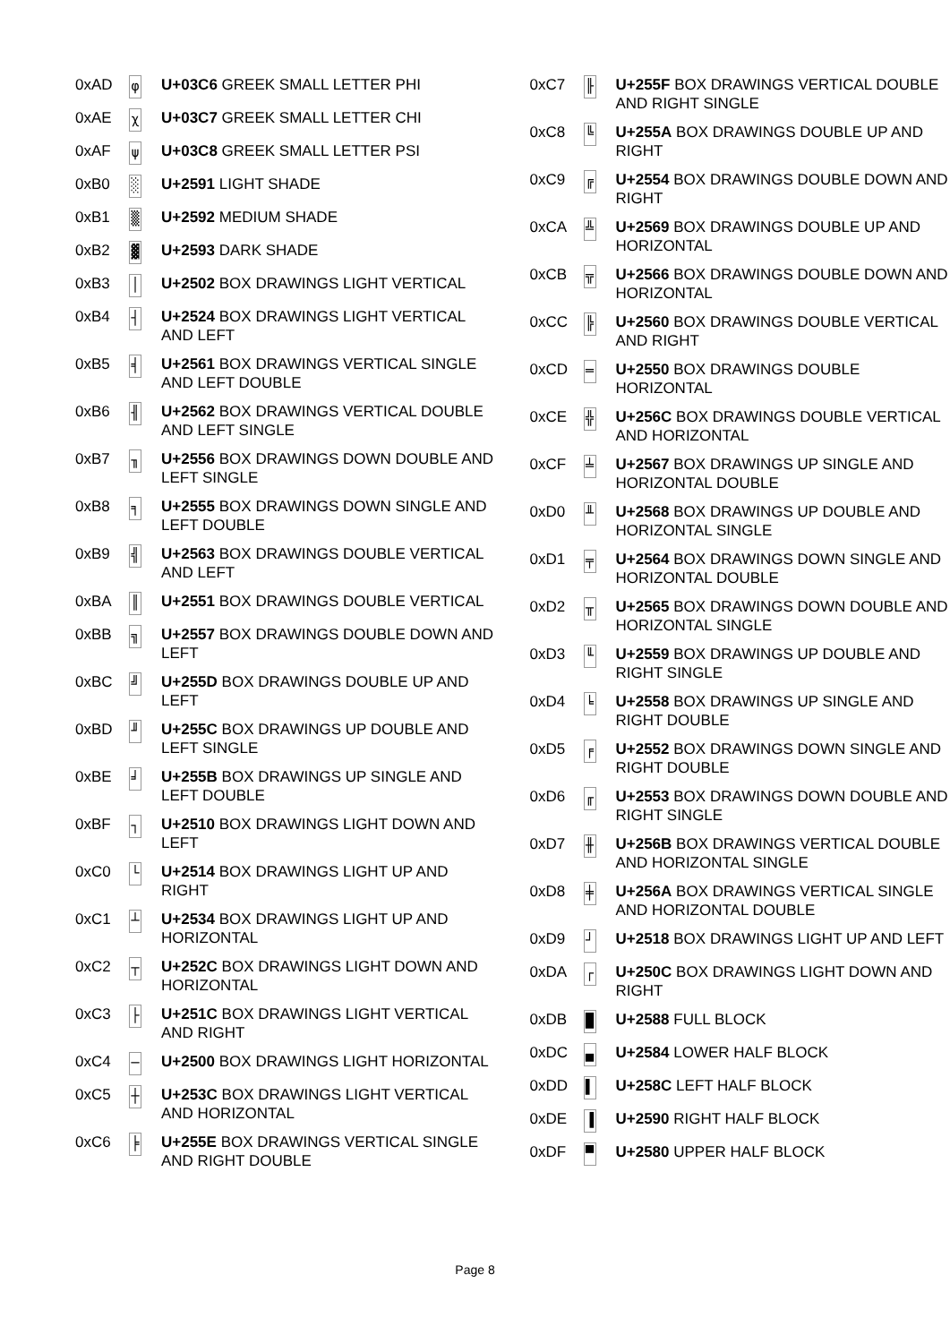| 0xAD | φ | U+03C6 GREEK SMALL LETTER PHI |
| 0xAE | χ | U+03C7 GREEK SMALL LETTER CHI |
| 0xAF | ψ | U+03C8 GREEK SMALL LETTER PSI |
| 0xB0 | ░ | U+2591 LIGHT SHADE |
| 0xB1 | ▒ | U+2592 MEDIUM SHADE |
| 0xB2 | ▓ | U+2593 DARK SHADE |
| 0xB3 | │ | U+2502 BOX DRAWINGS LIGHT VERTICAL |
| 0xB4 | ┤ | U+2524 BOX DRAWINGS LIGHT VERTICAL AND LEFT |
| 0xB5 | ╡ | U+2561 BOX DRAWINGS VERTICAL SINGLE AND LEFT DOUBLE |
| 0xB6 | ╢ | U+2562 BOX DRAWINGS VERTICAL DOUBLE AND LEFT SINGLE |
| 0xB7 | ╖ | U+2556 BOX DRAWINGS DOWN DOUBLE AND LEFT SINGLE |
| 0xB8 | ╕ | U+2555 BOX DRAWINGS DOWN SINGLE AND LEFT DOUBLE |
| 0xB9 | ╣ | U+2563 BOX DRAWINGS DOUBLE VERTICAL AND LEFT |
| 0xBA | ║ | U+2551 BOX DRAWINGS DOUBLE VERTICAL |
| 0xBB | ╗ | U+2557 BOX DRAWINGS DOUBLE DOWN AND LEFT |
| 0xBC | ╝ | U+255D BOX DRAWINGS DOUBLE UP AND LEFT |
| 0xBD | ╜ | U+255C BOX DRAWINGS UP DOUBLE AND LEFT SINGLE |
| 0xBE | ╛ | U+255B BOX DRAWINGS UP SINGLE AND LEFT DOUBLE |
| 0xBF | ┐ | U+2510 BOX DRAWINGS LIGHT DOWN AND LEFT |
| 0xC0 | └ | U+2514 BOX DRAWINGS LIGHT UP AND RIGHT |
| 0xC1 | ┴ | U+2534 BOX DRAWINGS LIGHT UP AND HORIZONTAL |
| 0xC2 | ┬ | U+252C BOX DRAWINGS LIGHT DOWN AND HORIZONTAL |
| 0xC3 | ├ | U+251C BOX DRAWINGS LIGHT VERTICAL AND RIGHT |
| 0xC4 | ─ | U+2500 BOX DRAWINGS LIGHT HORIZONTAL |
| 0xC5 | ┼ | U+253C BOX DRAWINGS LIGHT VERTICAL AND HORIZONTAL |
| 0xC6 | ╞ | U+255E BOX DRAWINGS VERTICAL SINGLE AND RIGHT DOUBLE |
| 0xC7 | ╟ | U+255F BOX DRAWINGS VERTICAL DOUBLE AND RIGHT SINGLE |
| 0xC8 | ╚ | U+255A BOX DRAWINGS DOUBLE UP AND RIGHT |
| 0xC9 | ╔ | U+2554 BOX DRAWINGS DOUBLE DOWN AND RIGHT |
| 0xCA | ╩ | U+2569 BOX DRAWINGS DOUBLE UP AND HORIZONTAL |
| 0xCB | ╦ | U+2566 BOX DRAWINGS DOUBLE DOWN AND HORIZONTAL |
| 0xCC | ╠ | U+2560 BOX DRAWINGS DOUBLE VERTICAL AND RIGHT |
| 0xCD | ═ | U+2550 BOX DRAWINGS DOUBLE HORIZONTAL |
| 0xCE | ╬ | U+256C BOX DRAWINGS DOUBLE VERTICAL AND HORIZONTAL |
| 0xCF | ╧ | U+2567 BOX DRAWINGS UP SINGLE AND HORIZONTAL DOUBLE |
| 0xD0 | ╨ | U+2568 BOX DRAWINGS UP DOUBLE AND HORIZONTAL SINGLE |
| 0xD1 | ╤ | U+2564 BOX DRAWINGS DOWN SINGLE AND HORIZONTAL DOUBLE |
| 0xD2 | ╥ | U+2565 BOX DRAWINGS DOWN DOUBLE AND HORIZONTAL SINGLE |
| 0xD3 | ╙ | U+2559 BOX DRAWINGS UP DOUBLE AND RIGHT SINGLE |
| 0xD4 | ╘ | U+2558 BOX DRAWINGS UP SINGLE AND RIGHT DOUBLE |
| 0xD5 | ╒ | U+2552 BOX DRAWINGS DOWN SINGLE AND RIGHT DOUBLE |
| 0xD6 | ╓ | U+2553 BOX DRAWINGS DOWN DOUBLE AND RIGHT SINGLE |
| 0xD7 | ╫ | U+256B BOX DRAWINGS VERTICAL DOUBLE AND HORIZONTAL SINGLE |
| 0xD8 | ╪ | U+256A BOX DRAWINGS VERTICAL SINGLE AND HORIZONTAL DOUBLE |
| 0xD9 | ┘ | U+2518 BOX DRAWINGS LIGHT UP AND LEFT |
| 0xDA | ┌ | U+250C BOX DRAWINGS LIGHT DOWN AND RIGHT |
| 0xDB | █ | U+2588 FULL BLOCK |
| 0xDC | ▄ | U+2584 LOWER HALF BLOCK |
| 0xDD | ▌ | U+258C LEFT HALF BLOCK |
| 0xDE | ▐ | U+2590 RIGHT HALF BLOCK |
| 0xDF | ▀ | U+2580 UPPER HALF BLOCK |
Page 8